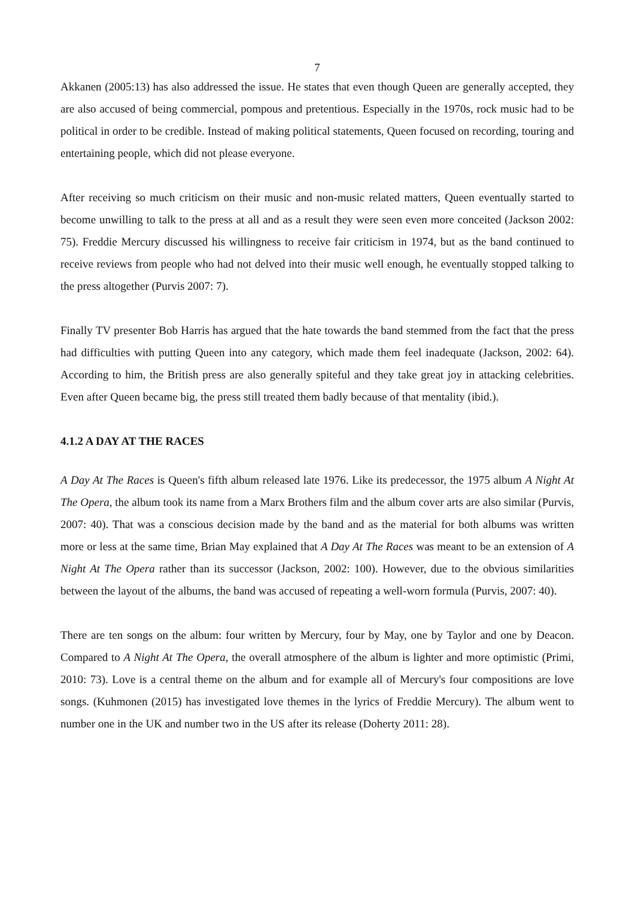7
Akkanen (2005:13) has also addressed the issue. He states that even though Queen are generally accepted, they are also accused of being commercial, pompous and pretentious. Especially in the 1970s, rock music had to be political in order to be credible. Instead of making political statements, Queen focused on recording, touring and entertaining people, which did not please everyone.
After receiving so much criticism on their music and non-music related matters, Queen eventually started to become unwilling to talk to the press at all and as a result they were seen even more conceited (Jackson 2002: 75). Freddie Mercury discussed his willingness to receive fair criticism in 1974, but as the band continued to receive reviews from people who had not delved into their music well enough, he eventually stopped talking to the press altogether (Purvis 2007: 7).
Finally TV presenter Bob Harris has argued that the hate towards the band stemmed from the fact that the press had difficulties with putting Queen into any category, which made them feel inadequate (Jackson, 2002: 64). According to him, the British press are also generally spiteful and they take great joy in attacking celebrities. Even after Queen became big, the press still treated them badly because of that mentality (ibid.).
4.1.2 A DAY AT THE RACES
A Day At The Races is Queen's fifth album released late 1976. Like its predecessor, the 1975 album A Night At The Opera, the album took its name from a Marx Brothers film and the album cover arts are also similar (Purvis, 2007: 40). That was a conscious decision made by the band and as the material for both albums was written more or less at the same time, Brian May explained that A Day At The Races was meant to be an extension of A Night At The Opera rather than its successor (Jackson, 2002: 100). However, due to the obvious similarities between the layout of the albums, the band was accused of repeating a well-worn formula (Purvis, 2007: 40).
There are ten songs on the album: four written by Mercury, four by May, one by Taylor and one by Deacon. Compared to A Night At The Opera, the overall atmosphere of the album is lighter and more optimistic (Primi, 2010: 73). Love is a central theme on the album and for example all of Mercury's four compositions are love songs. (Kuhmonen (2015) has investigated love themes in the lyrics of Freddie Mercury). The album went to number one in the UK and number two in the US after its release (Doherty 2011: 28).